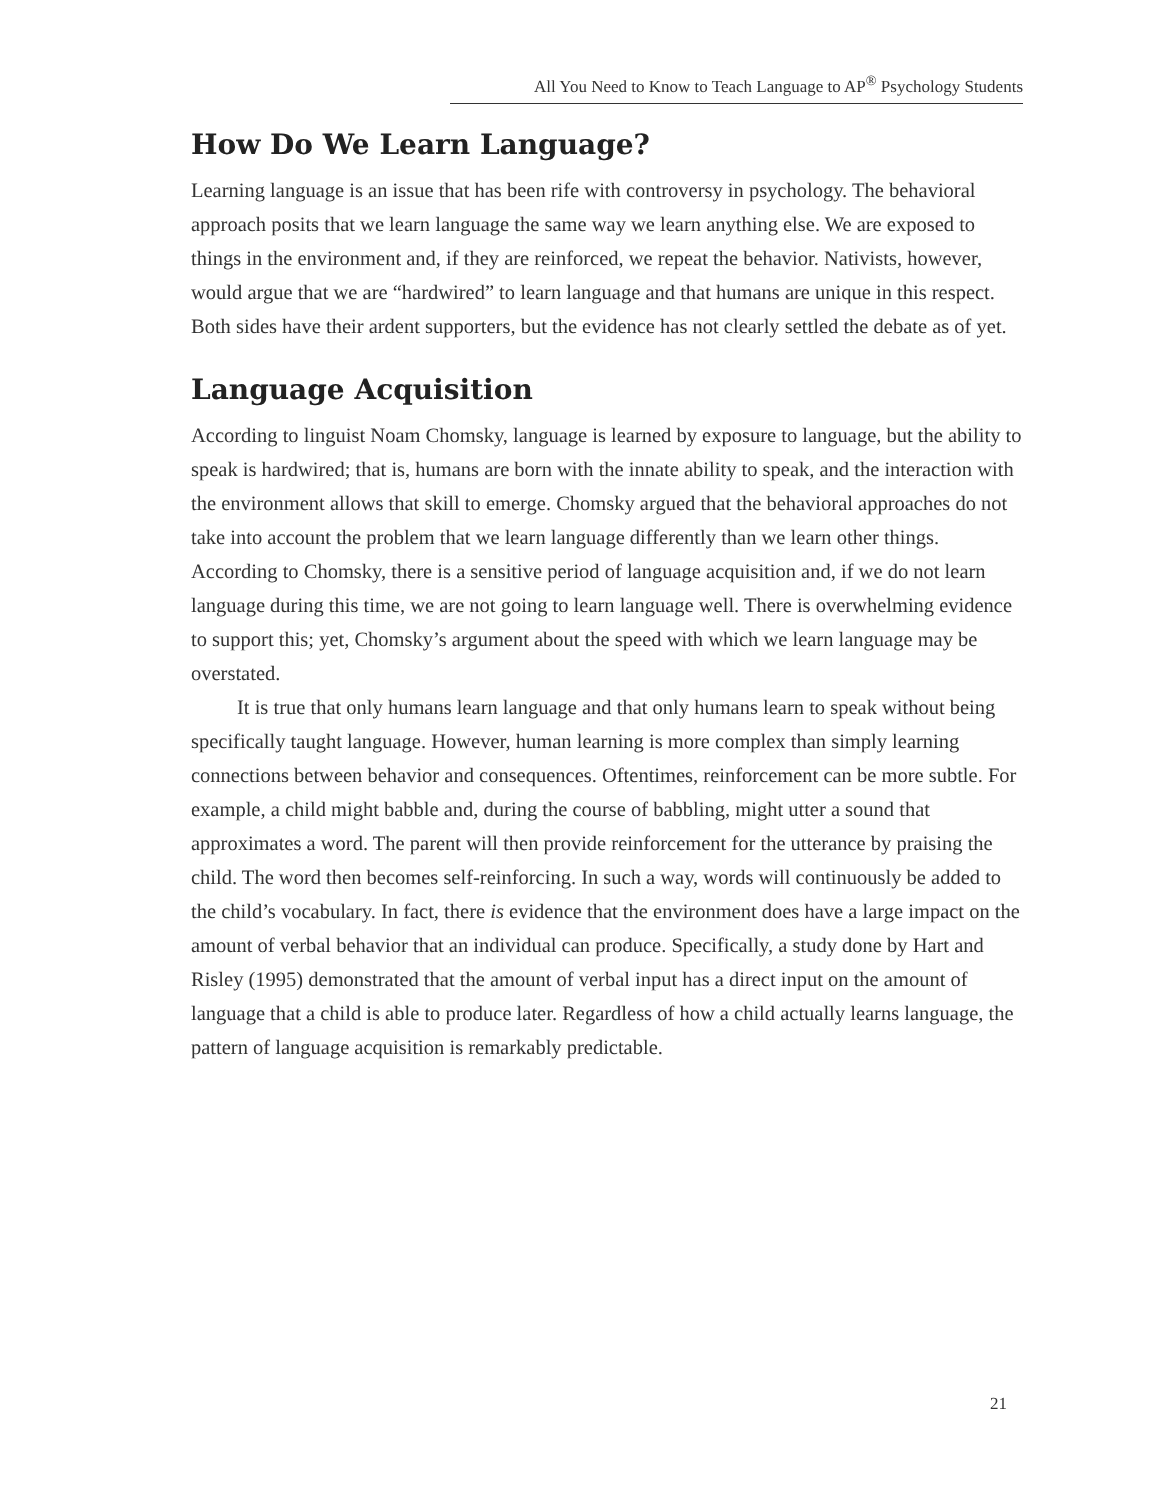All You Need to Know to Teach Language to AP<sup>®</sup> Psychology Students
How Do We Learn Language?
Learning language is an issue that has been rife with controversy in psychology. The behavioral approach posits that we learn language the same way we learn anything else. We are exposed to things in the environment and, if they are reinforced, we repeat the behavior. Nativists, however, would argue that we are “hardwired” to learn language and that humans are unique in this respect. Both sides have their ardent supporters, but the evidence has not clearly settled the debate as of yet.
Language Acquisition
According to linguist Noam Chomsky, language is learned by exposure to language, but the ability to speak is hardwired; that is, humans are born with the innate ability to speak, and the interaction with the environment allows that skill to emerge. Chomsky argued that the behavioral approaches do not take into account the problem that we learn language differently than we learn other things. According to Chomsky, there is a sensitive period of language acquisition and, if we do not learn language during this time, we are not going to learn language well. There is overwhelming evidence to support this; yet, Chomsky’s argument about the speed with which we learn language may be overstated.
It is true that only humans learn language and that only humans learn to speak without being specifically taught language. However, human learning is more complex than simply learning connections between behavior and consequences. Oftentimes, reinforcement can be more subtle. For example, a child might babble and, during the course of babbling, might utter a sound that approximates a word. The parent will then provide reinforcement for the utterance by praising the child. The word then becomes self-reinforcing. In such a way, words will continuously be added to the child’s vocabulary. In fact, there is evidence that the environment does have a large impact on the amount of verbal behavior that an individual can produce. Specifically, a study done by Hart and Risley (1995) demonstrated that the amount of verbal input has a direct input on the amount of language that a child is able to produce later. Regardless of how a child actually learns language, the pattern of language acquisition is remarkably predictable.
21